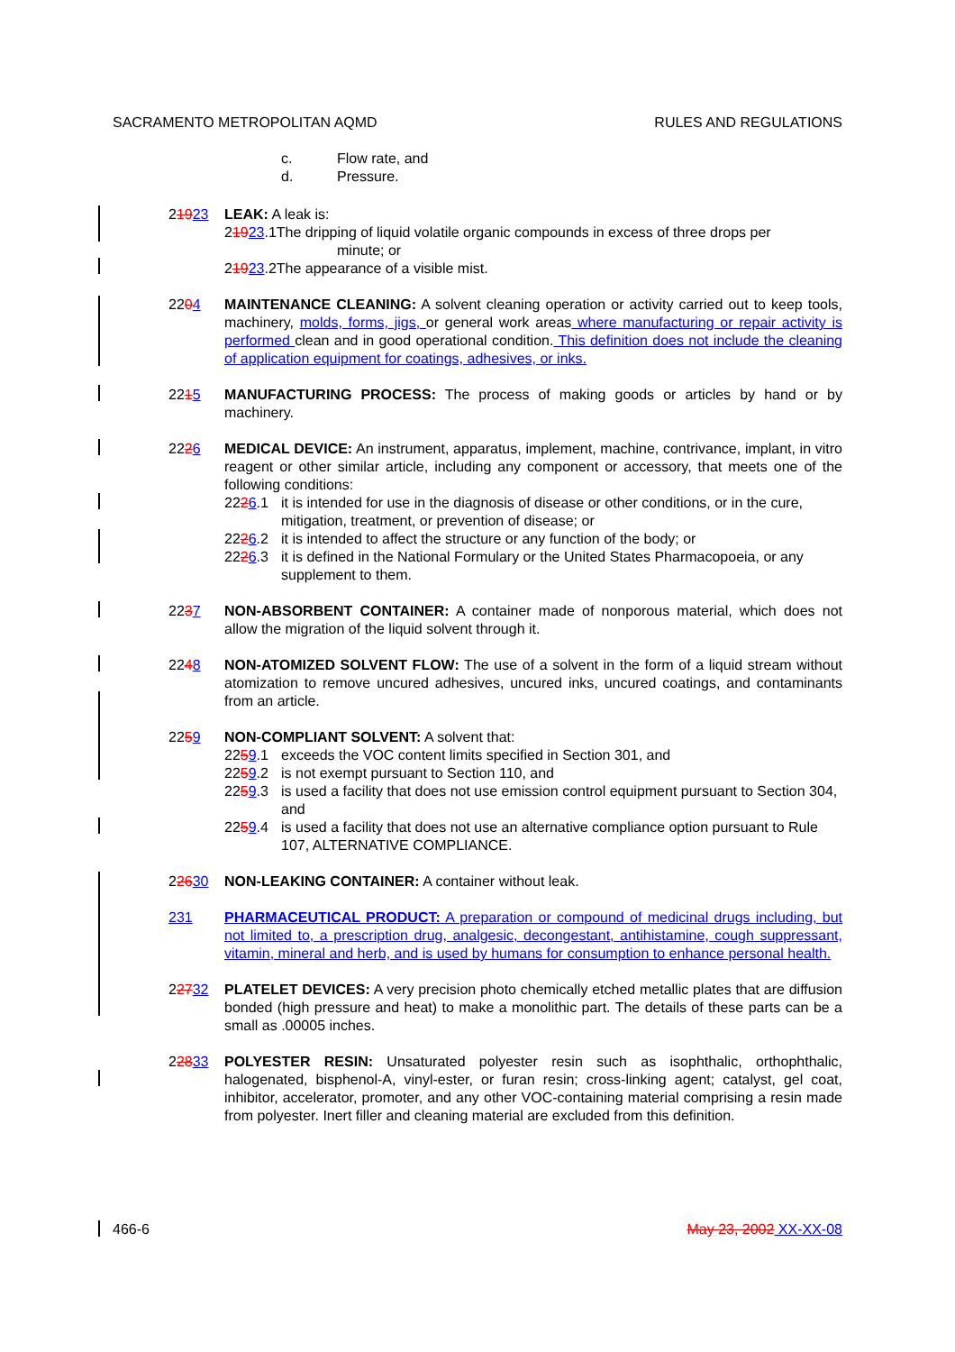SACRAMENTO METROPOLITAN AQMD RULES AND REGULATIONS
c. Flow rate, and
d. Pressure.
21923 LEAK: A leak is:
2 19 23.1The dripping of liquid volatile organic compounds in excess of three drops per
minute; or
2 19 23.2The appearance of a visible mist.
2204 MAINTENANCE CLEANING: A solvent cleaning operation or activity carried out to keep tools, machinery, molds, forms, jigs, or general work areas where manufacturing or repair activity is performed clean and in good operational condition. This definition does not include the cleaning of application equipment for coatings, adhesives, or inks.
2215 MANUFACTURING PROCESS: The process of making goods or articles by hand or by machinery.
2226 MEDICAL DEVICE: An instrument, apparatus, implement, machine, contrivance, implant, in vitro reagent or other similar article, including any component or accessory, that meets one of the following conditions:
2226.1 it is intended for use in the diagnosis of disease or other conditions, or in the cure, mitigation, treatment, or prevention of disease; or
2226.2 it is intended to affect the structure or any function of the body; or
2226.3 it is defined in the National Formulary or the United States Pharmacopoeia, or any supplement to them.
2237 NON-ABSORBENT CONTAINER: A container made of nonporous material, which does not allow the migration of the liquid solvent through it.
2248 NON-ATOMIZED SOLVENT FLOW: The use of a solvent in the form of a liquid stream without atomization to remove uncured adhesives, uncured inks, uncured coatings, and contaminants from an article.
2259 NON-COMPLIANT SOLVENT: A solvent that:
2259.1 exceeds the VOC content limits specified in Section 301, and
2259.2 is not exempt pursuant to Section 110, and
2259.3 is used a facility that does not use emission control equipment pursuant to Section 304, and
2259.4 is used a facility that does not use an alternative compliance option pursuant to Rule 107, ALTERNATIVE COMPLIANCE.
22630 NON-LEAKING CONTAINER: A container without leak.
231 PHARMACEUTICAL PRODUCT: A preparation or compound of medicinal drugs including, but not limited to, a prescription drug, analgesic, decongestant, antihistamine, cough suppressant, vitamin, mineral and herb, and is used by humans for consumption to enhance personal health.
22732 PLATELET DEVICES: A very precision photo chemically etched metallic plates that are diffusion bonded (high pressure and heat) to make a monolithic part. The details of these parts can be a small as .00005 inches.
22833 POLYESTER RESIN: Unsaturated polyester resin such as isophthalic, orthophthalic, halogenated, bisphenol-A, vinyl-ester, or furan resin; cross-linking agent; catalyst, gel coat, inhibitor, accelerator, promoter, and any other VOC-containing material comprising a resin made from polyester. Inert filler and cleaning material are excluded from this definition.
466-6 May 23, 2002 XX-XX-08